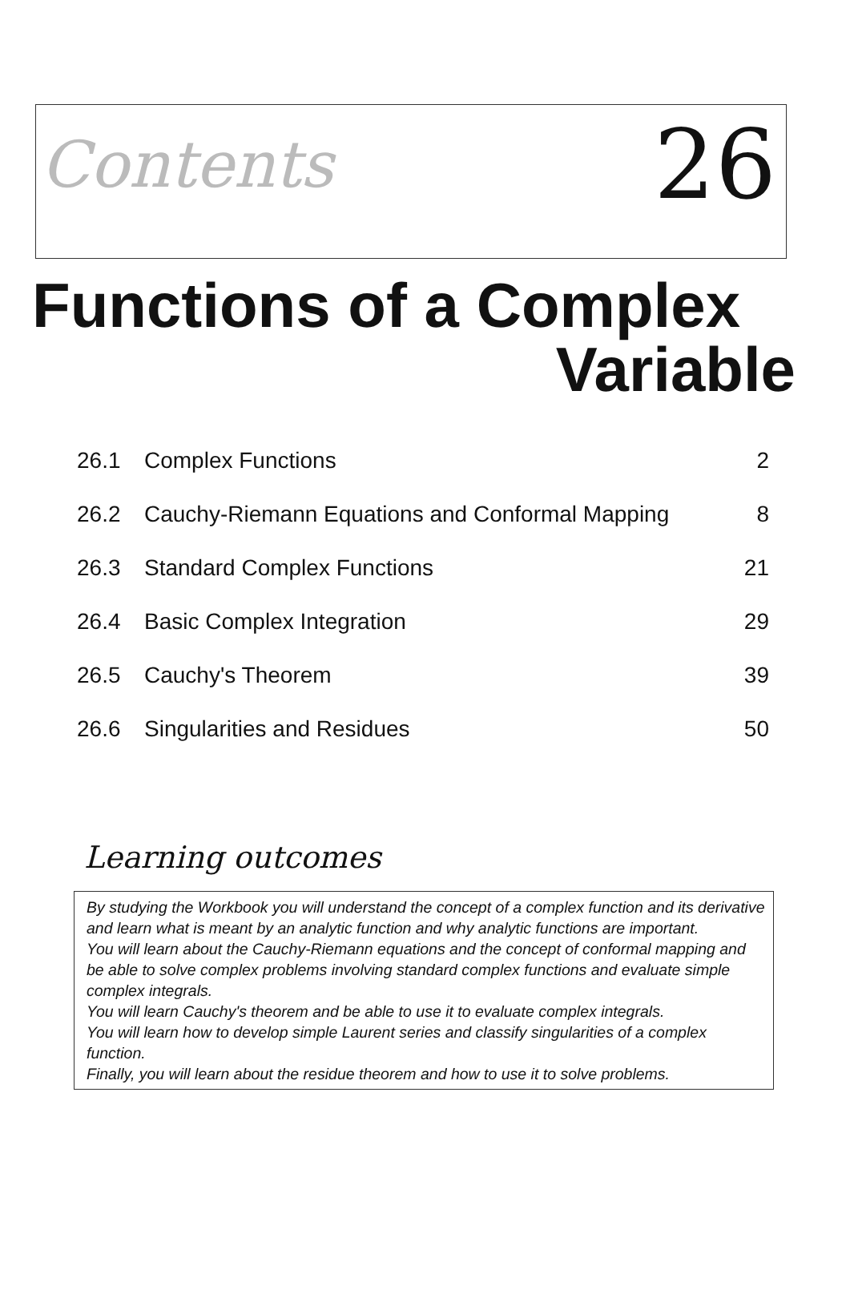Contents
26
Functions of a Complex
Variable
| 26.1 | Complex Functions | 2 |
| 26.2 | Cauchy-Riemann Equations and Conformal Mapping | 8 |
| 26.3 | Standard Complex Functions | 21 |
| 26.4 | Basic Complex Integration | 29 |
| 26.5 | Cauchy's Theorem | 39 |
| 26.6 | Singularities and Residues | 50 |
Learning outcomes
By studying the Workbook you will understand the concept of a complex function and its derivative and learn what is meant by an analytic function and why analytic functions are important.
You will learn about the Cauchy-Riemann equations and the concept of conformal mapping and be able to solve complex problems involving standard complex functions and evaluate simple complex integrals.
You will learn Cauchy's theorem and be able to use it to evaluate complex integrals.
You will learn how to develop simple Laurent series and classify singularities of a complex function.
Finally, you will learn about the residue theorem and how to use it to solve problems.